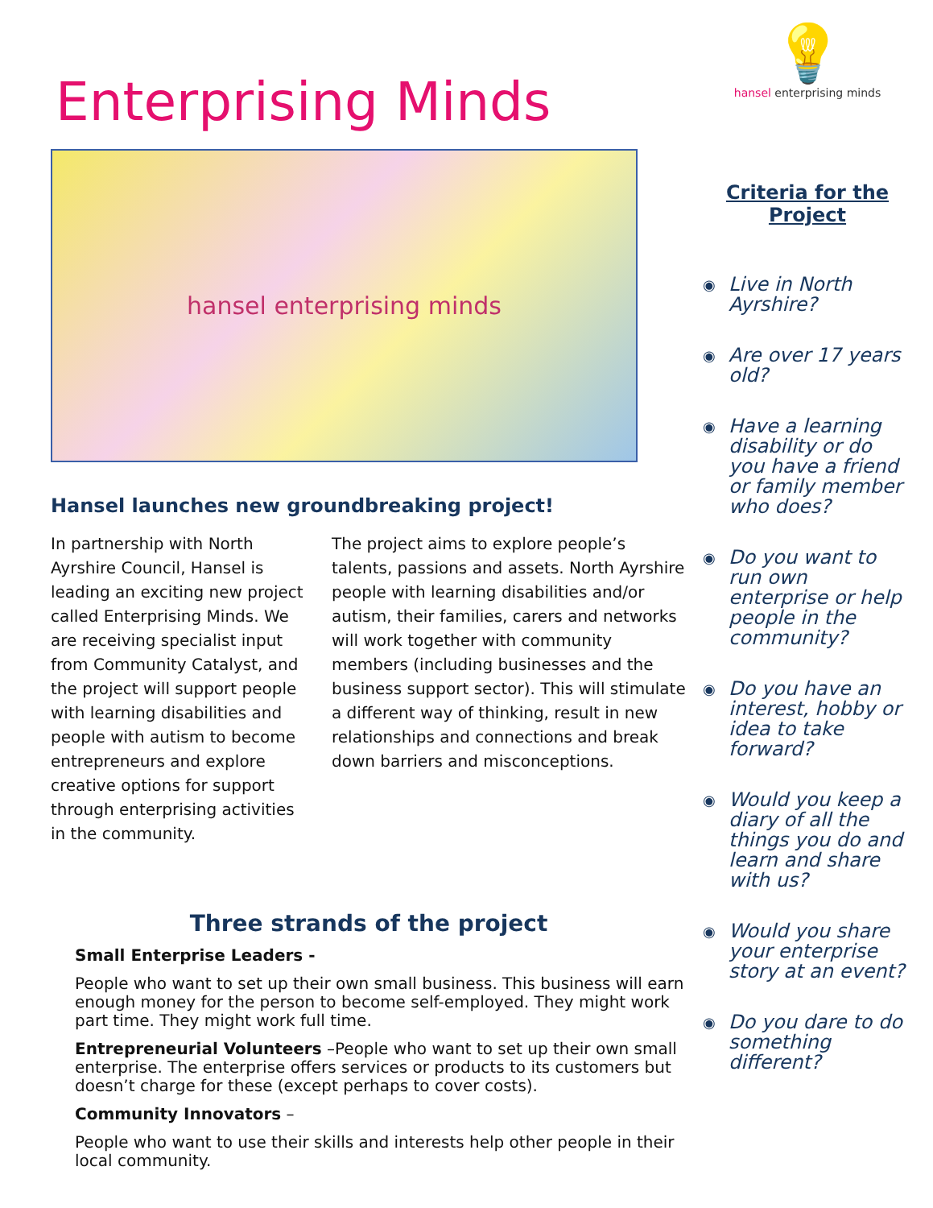Enterprising Minds
hansel enterprising minds
Hansel launches new groundbreaking project!
In partnership with North Ayrshire Council, Hansel is leading an exciting new project called Enterprising Minds. We are receiving specialist input from Community Catalyst, and the project will support people with learning disabilities and people with autism to become entrepreneurs and explore creative options for support through enterprising activities in the community.
The project aims to explore people’s talents, passions and assets. North Ayrshire people with learning disabilities and/or autism, their families, carers and networks will work together with community members (including businesses and the business support sector). This will stimulate a different way of thinking, result in new relationships and connections and break down barriers and misconceptions.
Three strands of the project
Small Enterprise Leaders -
People who want to set up their own small business. This business will earn enough money for the person to become self-employed. They might work part time. They might work full time.
Entrepreneurial Volunteers –People who want to set up their own small enterprise. The enterprise offers services or products to its customers but doesn’t charge for these (except perhaps to cover costs).
Community Innovators –
People who want to use their skills and interests help other people in their local community.
💡
hansel enterprising minds
Criteria for the Project
◉ Live in North Ayrshire?
◉ Are over 17 years old?
◉ Have a learning disability or do you have a friend or family member who does?
◉ Do you want to run own enterprise or help people in the community?
◉ Do you have an interest, hobby or idea to take forward?
◉ Would you keep a diary of all the things you do and learn and share with us?
◉ Would you share your enterprise story at an event?
◉ Do you dare to do something different?